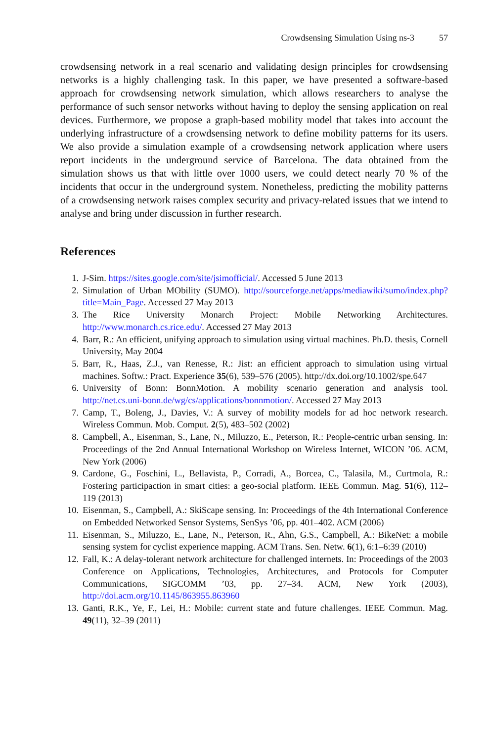Crowdsensing Simulation Using ns-3 57
crowdsensing network in a real scenario and validating design principles for crowdsensing networks is a highly challenging task. In this paper, we have presented a software-based approach for crowdsensing network simulation, which allows researchers to analyse the performance of such sensor networks without having to deploy the sensing application on real devices. Furthermore, we propose a graph-based mobility model that takes into account the underlying infrastructure of a crowdsensing network to define mobility patterns for its users. We also provide a simulation example of a crowdsensing network application where users report incidents in the underground service of Barcelona. The data obtained from the simulation shows us that with little over 1000 users, we could detect nearly 70 % of the incidents that occur in the underground system. Nonetheless, predicting the mobility patterns of a crowdsensing network raises complex security and privacy-related issues that we intend to analyse and bring under discussion in further research.
References
1. J-Sim. https://sites.google.com/site/jsimofficial/. Accessed 5 June 2013
2. Simulation of Urban MObility (SUMO). http://sourceforge.net/apps/mediawiki/sumo/index.php?title=Main_Page. Accessed 27 May 2013
3. The Rice University Monarch Project: Mobile Networking Architectures. http://www.monarch.cs.rice.edu/. Accessed 27 May 2013
4. Barr, R.: An efficient, unifying approach to simulation using virtual machines. Ph.D. thesis, Cornell University, May 2004
5. Barr, R., Haas, Z.J., van Renesse, R.: Jist: an efficient approach to simulation using virtual machines. Softw.: Pract. Experience 35(6), 539–576 (2005). http://dx.doi.org/10.1002/spe.647
6. University of Bonn: BonnMotion. A mobility scenario generation and analysis tool. http://net.cs.uni-bonn.de/wg/cs/applications/bonnmotion/. Accessed 27 May 2013
7. Camp, T., Boleng, J., Davies, V.: A survey of mobility models for ad hoc network research. Wireless Commun. Mob. Comput. 2(5), 483–502 (2002)
8. Campbell, A., Eisenman, S., Lane, N., Miluzzo, E., Peterson, R.: People-centric urban sensing. In: Proceedings of the 2nd Annual International Workshop on Wireless Internet, WICON ’06. ACM, New York (2006)
9. Cardone, G., Foschini, L., Bellavista, P., Corradi, A., Borcea, C., Talasila, M., Curtmola, R.: Fostering participaction in smart cities: a geo-social platform. IEEE Commun. Mag. 51(6), 112–119 (2013)
10. Eisenman, S., Campbell, A.: SkiScape sensing. In: Proceedings of the 4th International Conference on Embedded Networked Sensor Systems, SenSys ’06, pp. 401–402. ACM (2006)
11. Eisenman, S., Miluzzo, E., Lane, N., Peterson, R., Ahn, G.S., Campbell, A.: BikeNet: a mobile sensing system for cyclist experience mapping. ACM Trans. Sen. Netw. 6(1), 6:1–6:39 (2010)
12. Fall, K.: A delay-tolerant network architecture for challenged internets. In: Proceedings of the 2003 Conference on Applications, Technologies, Architectures, and Protocols for Computer Communications, SIGCOMM ’03, pp. 27–34. ACM, New York (2003), http://doi.acm.org/10.1145/863955.863960
13. Ganti, R.K., Ye, F., Lei, H.: Mobile: current state and future challenges. IEEE Commun. Mag. 49(11), 32–39 (2011)